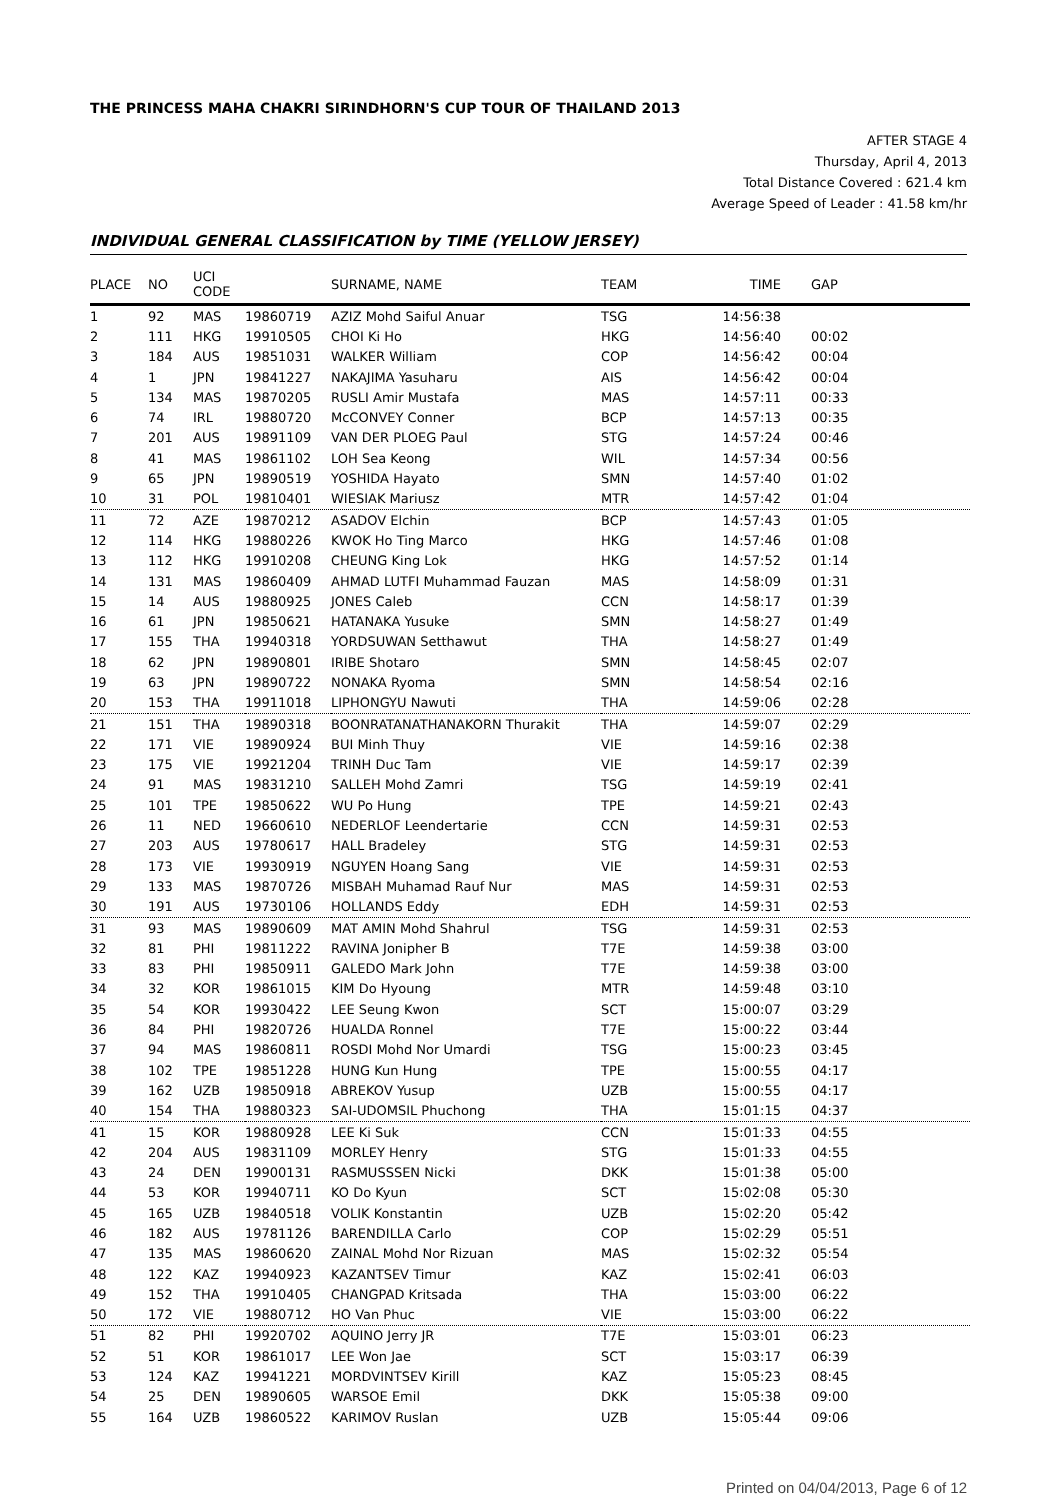THE PRINCESS MAHA CHAKRI SIRINDHORN'S CUP TOUR OF THAILAND 2013
AFTER STAGE 4
Thursday, April 4, 2013
Total Distance Covered : 621.4 km
Average Speed of Leader : 41.58 km/hr
INDIVIDUAL GENERAL CLASSIFICATION by TIME (YELLOW JERSEY)
| PLACE | NO | UCI CODE | | SURNAME, NAME | TEAM | TIME | GAP |
| --- | --- | --- | --- | --- | --- | --- | --- |
| 1 | 92 | MAS | 19860719 | AZIZ Mohd Saiful Anuar | TSG | 14:56:38 | |
| 2 | 111 | HKG | 19910505 | CHOI Ki Ho | HKG | 14:56:40 | 00:02 |
| 3 | 184 | AUS | 19851031 | WALKER William | COP | 14:56:42 | 00:04 |
| 4 | 1 | JPN | 19841227 | NAKAJIMA Yasuharu | AIS | 14:56:42 | 00:04 |
| 5 | 134 | MAS | 19870205 | RUSLI Amir Mustafa | MAS | 14:57:11 | 00:33 |
| 6 | 74 | IRL | 19880720 | McCONVEY Conner | BCP | 14:57:13 | 00:35 |
| 7 | 201 | AUS | 19891109 | VAN DER PLOEG Paul | STG | 14:57:24 | 00:46 |
| 8 | 41 | MAS | 19861102 | LOH Sea Keong | WIL | 14:57:34 | 00:56 |
| 9 | 65 | JPN | 19890519 | YOSHIDA Hayato | SMN | 14:57:40 | 01:02 |
| 10 | 31 | POL | 19810401 | WIESIAK Mariusz | MTR | 14:57:42 | 01:04 |
| 11 | 72 | AZE | 19870212 | ASADOV Elchin | BCP | 14:57:43 | 01:05 |
| 12 | 114 | HKG | 19880226 | KWOK Ho Ting Marco | HKG | 14:57:46 | 01:08 |
| 13 | 112 | HKG | 19910208 | CHEUNG King Lok | HKG | 14:57:52 | 01:14 |
| 14 | 131 | MAS | 19860409 | AHMAD LUTFI Muhammad Fauzan | MAS | 14:58:09 | 01:31 |
| 15 | 14 | AUS | 19880925 | JONES Caleb | CCN | 14:58:17 | 01:39 |
| 16 | 61 | JPN | 19850621 | HATANAKA Yusuke | SMN | 14:58:27 | 01:49 |
| 17 | 155 | THA | 19940318 | YORDSUWAN Setthawut | THA | 14:58:27 | 01:49 |
| 18 | 62 | JPN | 19890801 | IRIBE Shotaro | SMN | 14:58:45 | 02:07 |
| 19 | 63 | JPN | 19890722 | NONAKA Ryoma | SMN | 14:58:54 | 02:16 |
| 20 | 153 | THA | 19911018 | LIPHONGYU Nawuti | THA | 14:59:06 | 02:28 |
| 21 | 151 | THA | 19890318 | BOONRATANATHANAKORN Thurakit | THA | 14:59:07 | 02:29 |
| 22 | 171 | VIE | 19890924 | BUI Minh Thuy | VIE | 14:59:16 | 02:38 |
| 23 | 175 | VIE | 19921204 | TRINH Duc Tam | VIE | 14:59:17 | 02:39 |
| 24 | 91 | MAS | 19831210 | SALLEH Mohd Zamri | TSG | 14:59:19 | 02:41 |
| 25 | 101 | TPE | 19850622 | WU Po Hung | TPE | 14:59:21 | 02:43 |
| 26 | 11 | NED | 19660610 | NEDERLOF Leendertarie | CCN | 14:59:31 | 02:53 |
| 27 | 203 | AUS | 19780617 | HALL Bradeley | STG | 14:59:31 | 02:53 |
| 28 | 173 | VIE | 19930919 | NGUYEN Hoang Sang | VIE | 14:59:31 | 02:53 |
| 29 | 133 | MAS | 19870726 | MISBAH Muhamad Rauf Nur | MAS | 14:59:31 | 02:53 |
| 30 | 191 | AUS | 19730106 | HOLLANDS Eddy | EDH | 14:59:31 | 02:53 |
| 31 | 93 | MAS | 19890609 | MAT AMIN Mohd Shahrul | TSG | 14:59:31 | 02:53 |
| 32 | 81 | PHI | 19811222 | RAVINA Jonipher B | T7E | 14:59:38 | 03:00 |
| 33 | 83 | PHI | 19850911 | GALEDO Mark John | T7E | 14:59:38 | 03:00 |
| 34 | 32 | KOR | 19861015 | KIM Do Hyoung | MTR | 14:59:48 | 03:10 |
| 35 | 54 | KOR | 19930422 | LEE Seung Kwon | SCT | 15:00:07 | 03:29 |
| 36 | 84 | PHI | 19820726 | HUALDA Ronnel | T7E | 15:00:22 | 03:44 |
| 37 | 94 | MAS | 19860811 | ROSDI Mohd Nor Umardi | TSG | 15:00:23 | 03:45 |
| 38 | 102 | TPE | 19851228 | HUNG Kun Hung | TPE | 15:00:55 | 04:17 |
| 39 | 162 | UZB | 19850918 | ABREKOV Yusup | UZB | 15:00:55 | 04:17 |
| 40 | 154 | THA | 19880323 | SAI-UDOMSIL Phuchong | THA | 15:01:15 | 04:37 |
| 41 | 15 | KOR | 19880928 | LEE Ki Suk | CCN | 15:01:33 | 04:55 |
| 42 | 204 | AUS | 19831109 | MORLEY Henry | STG | 15:01:33 | 04:55 |
| 43 | 24 | DEN | 19900131 | RASMUSSSEN Nicki | DKK | 15:01:38 | 05:00 |
| 44 | 53 | KOR | 19940711 | KO Do Kyun | SCT | 15:02:08 | 05:30 |
| 45 | 165 | UZB | 19840518 | VOLIK Konstantin | UZB | 15:02:20 | 05:42 |
| 46 | 182 | AUS | 19781126 | BARENDILLA Carlo | COP | 15:02:29 | 05:51 |
| 47 | 135 | MAS | 19860620 | ZAINAL Mohd Nor Rizuan | MAS | 15:02:32 | 05:54 |
| 48 | 122 | KAZ | 19940923 | KAZANTSEV Timur | KAZ | 15:02:41 | 06:03 |
| 49 | 152 | THA | 19910405 | CHANGPAD Kritsada | THA | 15:03:00 | 06:22 |
| 50 | 172 | VIE | 19880712 | HO Van Phuc | VIE | 15:03:00 | 06:22 |
| 51 | 82 | PHI | 19920702 | AQUINO Jerry JR | T7E | 15:03:01 | 06:23 |
| 52 | 51 | KOR | 19861017 | LEE Won Jae | SCT | 15:03:17 | 06:39 |
| 53 | 124 | KAZ | 19941221 | MORDVINTSEV Kirill | KAZ | 15:05:23 | 08:45 |
| 54 | 25 | DEN | 19890605 | WARSOE Emil | DKK | 15:05:38 | 09:00 |
| 55 | 164 | UZB | 19860522 | KARIMOV Ruslan | UZB | 15:05:44 | 09:06 |
Printed on 04/04/2013, Page 6 of 12